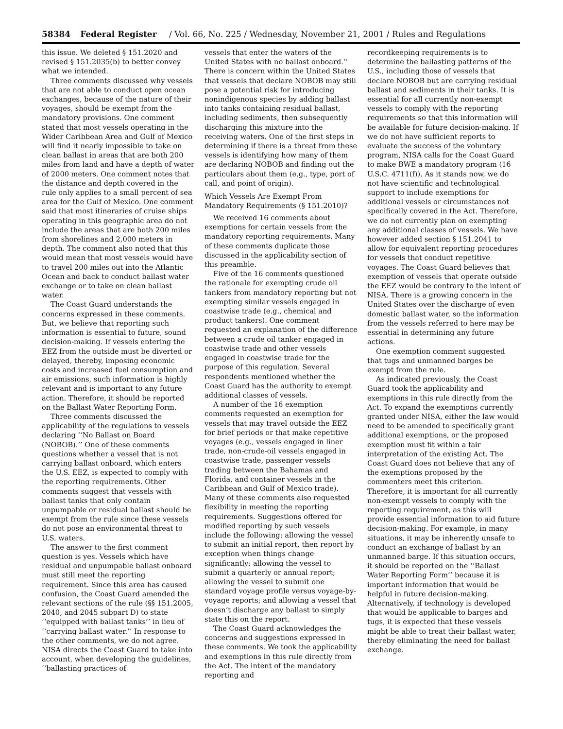58384 Federal Register / Vol. 66, No. 225 / Wednesday, November 21, 2001 / Rules and Regulations
this issue. We deleted § 151.2020 and revised § 151.2035(b) to better convey what we intended.
Three comments discussed why vessels that are not able to conduct open ocean exchanges, because of the nature of their voyages, should be exempt from the mandatory provisions. One comment stated that most vessels operating in the Wider Caribbean Area and Gulf of Mexico will find it nearly impossible to take on clean ballast in areas that are both 200 miles from land and have a depth of water of 2000 meters. One comment notes that the distance and depth covered in the rule only applies to a small percent of sea area for the Gulf of Mexico. One comment said that most itineraries of cruise ships operating in this geographic area do not include the areas that are both 200 miles from shorelines and 2,000 meters in depth. The comment also noted that this would mean that most vessels would have to travel 200 miles out into the Atlantic Ocean and back to conduct ballast water exchange or to take on clean ballast water.
The Coast Guard understands the concerns expressed in these comments. But, we believe that reporting such information is essential to future, sound decision-making. If vessels entering the EEZ from the outside must be diverted or delayed, thereby, imposing economic costs and increased fuel consumption and air emissions, such information is highly relevant and is important to any future action. Therefore, it should be reported on the Ballast Water Reporting Form.
Three comments discussed the applicability of the regulations to vessels declaring ‘‘No Ballast on Board (NOBOB).’’ One of these comments questions whether a vessel that is not carrying ballast onboard, which enters the U.S. EEZ, is expected to comply with the reporting requirements. Other comments suggest that vessels with ballast tanks that only contain unpumpable or residual ballast should be exempt from the rule since these vessels do not pose an environmental threat to U.S. waters.
The answer to the first comment question is yes. Vessels which have residual and unpumpable ballast onboard must still meet the reporting requirement. Since this area has caused confusion, the Coast Guard amended the relevant sections of the rule (§§ 151.2005, 2040, and 2045 subpart D) to state ‘‘equipped with ballast tanks’’ in lieu of ‘‘carrying ballast water.’’ In response to the other comments, we do not agree. NISA directs the Coast Guard to take into account, when developing the guidelines, ‘‘ballasting practices of
vessels that enter the waters of the United States with no ballast onboard.’’ There is concern within the United States that vessels that declare NOBOB may still pose a potential risk for introducing nonindigenous species by adding ballast into tanks containing residual ballast, including sediments, then subsequently discharging this mixture into the receiving waters. One of the first steps in determining if there is a threat from these vessels is identifying how many of them are declaring NOBOB and finding out the particulars about them (e.g., type, port of call, and point of origin).
Which Vessels Are Exempt From Mandatory Requirements (§ 151.2010)?
We received 16 comments about exemptions for certain vessels from the mandatory reporting requirements. Many of these comments duplicate those discussed in the applicability section of this preamble.
Five of the 16 comments questioned the rationale for exempting crude oil tankers from mandatory reporting but not exempting similar vessels engaged in coastwise trade (e.g., chemical and product tankers). One comment requested an explanation of the difference between a crude oil tanker engaged in coastwise trade and other vessels engaged in coastwise trade for the purpose of this regulation. Several respondents mentioned whether the Coast Guard has the authority to exempt additional classes of vessels.
A number of the 16 exemption comments requested an exemption for vessels that may travel outside the EEZ for brief periods or that make repetitive voyages (e.g., vessels engaged in liner trade, non-crude-oil vessels engaged in coastwise trade, passenger vessels trading between the Bahamas and Florida, and container vessels in the Caribbean and Gulf of Mexico trade). Many of these comments also requested flexibility in meeting the reporting requirements. Suggestions offered for modified reporting by such vessels include the following: allowing the vessel to submit an initial report, then report by exception when things change significantly; allowing the vessel to submit a quarterly or annual report; allowing the vessel to submit one standard voyage profile versus voyage-by-voyage reports; and allowing a vessel that doesn’t discharge any ballast to simply state this on the report.
The Coast Guard acknowledges the concerns and suggestions expressed in these comments. We took the applicability and exemptions in this rule directly from the Act. The intent of the mandatory reporting and
recordkeeping requirements is to determine the ballasting patterns of the U.S., including those of vessels that declare NOBOB but are carrying residual ballast and sediments in their tanks. It is essential for all currently non-exempt vessels to comply with the reporting requirements so that this information will be available for future decision-making. If we do not have sufficient reports to evaluate the success of the voluntary program, NISA calls for the Coast Guard to make BWE a mandatory program (16 U.S.C. 4711(f)). As it stands now, we do not have scientific and technological support to include exemptions for additional vessels or circumstances not specifically covered in the Act. Therefore, we do not currently plan on exempting any additional classes of vessels. We have however added section § 151.2041 to allow for equivalent reporting procedures for vessels that conduct repetitive voyages. The Coast Guard believes that exemption of vessels that operate outside the EEZ would be contrary to the intent of NISA. There is a growing concern in the United States over the discharge of even domestic ballast water, so the information from the vessels referred to here may be essential in determining any future actions.
One exemption comment suggested that tugs and unmanned barges be exempt from the rule.
As indicated previously, the Coast Guard took the applicability and exemptions in this rule directly from the Act. To expand the exemptions currently granted under NISA, either the law would need to be amended to specifically grant additional exemptions, or the proposed exemption must fit within a fair interpretation of the existing Act. The Coast Guard does not believe that any of the exemptions proposed by the commenters meet this criterion. Therefore, it is important for all currently non-exempt vessels to comply with the reporting requirement, as this will provide essential information to aid future decision-making. For example, in many situations, it may be inherently unsafe to conduct an exchange of ballast by an unmanned barge. If this situation occurs, it should be reported on the ‘‘Ballast Water Reporting Form’’ because it is important information that would be helpful in future decision-making. Alternatively, if technology is developed that would be applicable to barges and tugs, it is expected that these vessels might be able to treat their ballast water, thereby eliminating the need for ballast exchange.